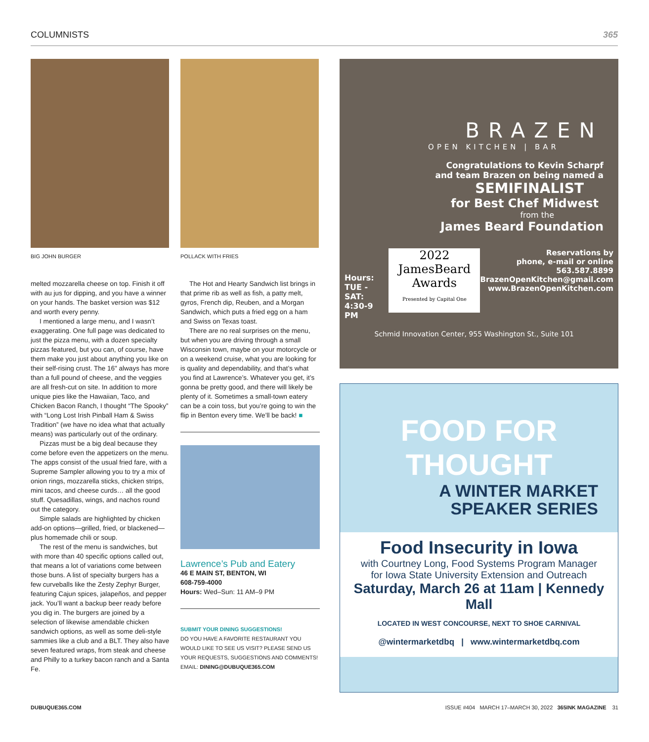COLUMNISTS 365
BIG JOHN BURGER POLLACK WITH FRIES
melted mozzarella cheese on top. Finish it off with au jus for dipping, and you have a winner on your hands. The basket version was $12 and worth every penny.
I mentioned a large menu, and I wasn’t exaggerating. One full page was dedicated to just the pizza menu, with a dozen specialty pizzas featured, but you can, of course, have them make you just about anything you like on their self-rising crust. The 16" always has more than a full pound of cheese, and the veggies are all fresh-cut on site. In addition to more unique pies like the Hawaiian, Taco, and Chicken Bacon Ranch, I thought “The Spooky” with “Long Lost Irish Pinball Ham & Swiss Tradition” (we have no idea what that actually means) was particularly out of the ordinary.
Pizzas must be a big deal because they come before even the appetizers on the menu. The apps consist of the usual fried fare, with a Supreme Sampler allowing you to try a mix of onion rings, mozzarella sticks, chicken strips, mini tacos, and cheese curds… all the good stuff. Quesadillas, wings, and nachos round out the category.
Simple salads are highlighted by chicken add-on options—grilled, fried, or blackened—plus homemade chili or soup.
The rest of the menu is sandwiches, but with more than 40 specific options called out, that means a lot of variations come between those buns. A list of specialty burgers has a few curveballs like the Zesty Zephyr Burger, featuring Cajun spices, jalapeños, and pepper jack. You’ll want a backup beer ready before you dig in. The burgers are joined by a selection of likewise amendable chicken sandwich options, as well as some deli-style sammies like a club and a BLT. They also have seven featured wraps, from steak and cheese and Philly to a turkey bacon ranch and a Santa Fe.
The Hot and Hearty Sandwich list brings in that prime rib as well as fish, a patty melt, gyros, French dip, Reuben, and a Morgan Sandwich, which puts a fried egg on a ham and Swiss on Texas toast.
There are no real surprises on the menu, but when you are driving through a small Wisconsin town, maybe on your motorcycle or on a weekend cruise, what you are looking for is quality and dependability, and that’s what you find at Lawrence’s. Whatever you get, it’s gonna be pretty good, and there will likely be plenty of it. Sometimes a small-town eatery can be a coin toss, but you’re going to win the flip in Benton every time. We’ll be back! ■
Lawrence’s Pub and Eatery
46 E MAIN ST, BENTON, WI
608-759-4000
Hours: Wed–Sun: 11 AM–9 PM
SUBMIT YOUR DINING SUGGESTIONS!
DO YOU HAVE A FAVORITE RESTAURANT YOU WOULD LIKE TO SEE US VISIT? PLEASE SEND US YOUR REQUESTS, SUGGESTIONS AND COMMENTS!
EMAIL: DINING@DUBUQUE365.COM
BRAZEN
OPEN KITCHEN | BAR
Congratulations to Kevin Scharpf
and team Brazen on being named a
SEMIFINALIST
for Best Chef Midwest
from the
James Beard Foundation
Hours:
TUE - SAT:
4:30-9 PM
2022
JamesBeard
Awards
Presented by Capital One
Reservations by
phone, e-mail or online
563.587.8899
BrazenOpenKitchen@gmail.com
www.BrazenOpenKitchen.com
Schmid Innovation Center, 955 Washington St., Suite 101
FOOD FOR
THOUGHT
A WINTER MARKET
SPEAKER SERIES
Food Insecurity in Iowa
with Courtney Long, Food Systems Program Manager
for Iowa State University Extension and Outreach
Saturday, March 26 at 11am | Kennedy Mall
LOCATED IN WEST CONCOURSE, NEXT TO SHOE CARNIVAL
@wintermarketdbq | www.wintermarketdbq.com
DUBUQUE365.COM
ISSUE #404 MARCH 17–MARCH 30, 2022 365INK MAGAZINE 31